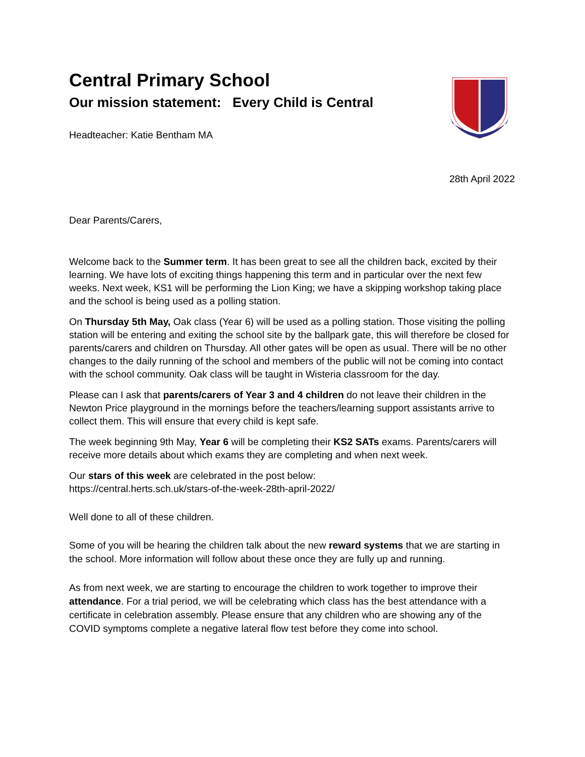Central Primary School
Our mission statement: Every Child is Central
Headteacher: Katie Bentham MA
28th April 2022
Dear Parents/Carers,
Welcome back to the Summer term. It has been great to see all the children back, excited by their learning. We have lots of exciting things happening this term and in particular over the next few weeks. Next week, KS1 will be performing the Lion King; we have a skipping workshop taking place and the school is being used as a polling station.
On Thursday 5th May, Oak class (Year 6) will be used as a polling station. Those visiting the polling station will be entering and exiting the school site by the ballpark gate, this will therefore be closed for parents/carers and children on Thursday. All other gates will be open as usual. There will be no other changes to the daily running of the school and members of the public will not be coming into contact with the school community. Oak class will be taught in Wisteria classroom for the day.
Please can I ask that parents/carers of Year 3 and 4 children do not leave their children in the Newton Price playground in the mornings before the teachers/learning support assistants arrive to collect them. This will ensure that every child is kept safe.
The week beginning 9th May, Year 6 will be completing their KS2 SATs exams. Parents/carers will receive more details about which exams they are completing and when next week.
Our stars of this week are celebrated in the post below:
https://central.herts.sch.uk/stars-of-the-week-28th-april-2022/
Well done to all of these children.
Some of you will be hearing the children talk about the new reward systems that we are starting in the school. More information will follow about these once they are fully up and running.
As from next week, we are starting to encourage the children to work together to improve their attendance. For a trial period, we will be celebrating which class has the best attendance with a certificate in celebration assembly. Please ensure that any children who are showing any of the COVID symptoms complete a negative lateral flow test before they come into school.